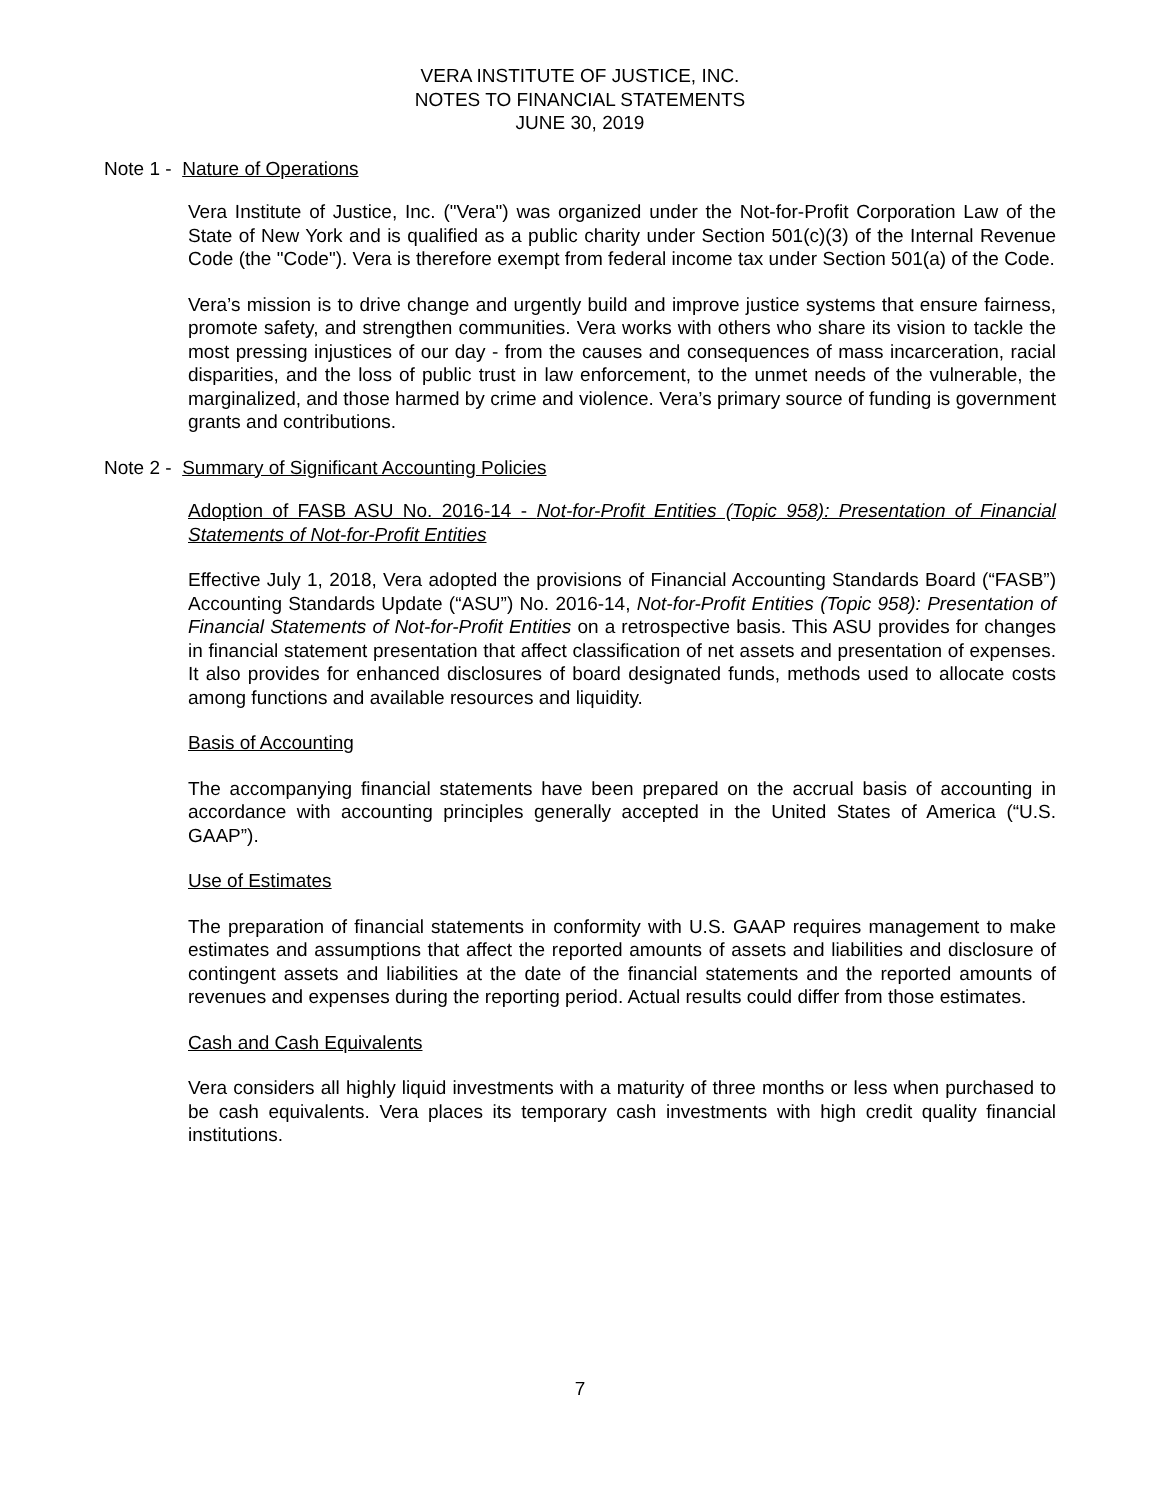VERA INSTITUTE OF JUSTICE, INC.
NOTES TO FINANCIAL STATEMENTS
JUNE 30, 2019
Note 1 - Nature of Operations
Vera Institute of Justice, Inc. ("Vera") was organized under the Not-for-Profit Corporation Law of the State of New York and is qualified as a public charity under Section 501(c)(3) of the Internal Revenue Code (the "Code"). Vera is therefore exempt from federal income tax under Section 501(a) of the Code.
Vera’s mission is to drive change and urgently build and improve justice systems that ensure fairness, promote safety, and strengthen communities. Vera works with others who share its vision to tackle the most pressing injustices of our day - from the causes and consequences of mass incarceration, racial disparities, and the loss of public trust in law enforcement, to the unmet needs of the vulnerable, the marginalized, and those harmed by crime and violence. Vera’s primary source of funding is government grants and contributions.
Note 2 - Summary of Significant Accounting Policies
Adoption of FASB ASU No. 2016-14 - Not-for-Profit Entities (Topic 958): Presentation of Financial Statements of Not-for-Profit Entities
Effective July 1, 2018, Vera adopted the provisions of Financial Accounting Standards Board (“FASB”) Accounting Standards Update (“ASU”) No. 2016-14, Not-for-Profit Entities (Topic 958): Presentation of Financial Statements of Not-for-Profit Entities on a retrospective basis. This ASU provides for changes in financial statement presentation that affect classification of net assets and presentation of expenses. It also provides for enhanced disclosures of board designated funds, methods used to allocate costs among functions and available resources and liquidity.
Basis of Accounting
The accompanying financial statements have been prepared on the accrual basis of accounting in accordance with accounting principles generally accepted in the United States of America (“U.S. GAAP”).
Use of Estimates
The preparation of financial statements in conformity with U.S. GAAP requires management to make estimates and assumptions that affect the reported amounts of assets and liabilities and disclosure of contingent assets and liabilities at the date of the financial statements and the reported amounts of revenues and expenses during the reporting period. Actual results could differ from those estimates.
Cash and Cash Equivalents
Vera considers all highly liquid investments with a maturity of three months or less when purchased to be cash equivalents. Vera places its temporary cash investments with high credit quality financial institutions.
7